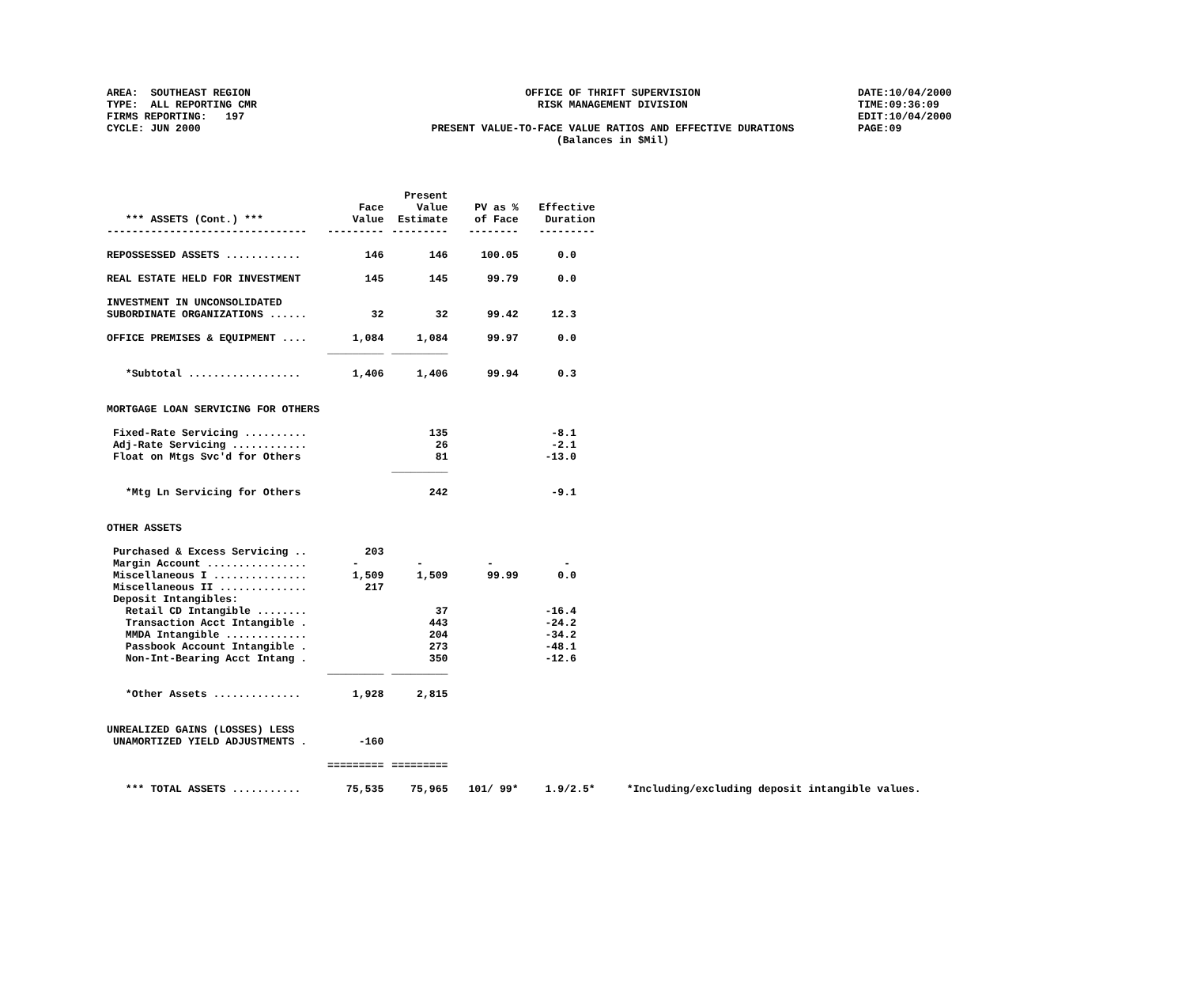AREA: SOUTHEAST REGION TYPE: ALL REPORTING CMR FIRMS REPORTING: 197 CYCLE: JUN 2000
OFFICE OF THRIFT SUPERVISION RISK MANAGEMENT DIVISION PRESENT VALUE-TO-FACE VALUE RATIOS AND EFFECTIVE DURATIONS (Balances in $Mil)
DATE:10/04/2000 TIME:09:36:09 EDIT:10/04/2000 PAGE:09
| *** ASSETS (Cont.) *** | Face Value | Present Value Estimate | PV as % of Face | Effective Duration | |
| --- | --- | --- | --- | --- | --- |
| -------------------------------- | --------- | --------- | -------- | --------- | |
| REPOSSESSED ASSETS ............ | 146 | 146 | 100.05 | 0.0 | |
| REAL ESTATE HELD FOR INVESTMENT | 145 | 145 | 99.79 | 0.0 | |
| INVESTMENT IN UNCONSOLIDATED | | | | | |
| SUBORDINATE ORGANIZATIONS ...... | 32 | 32 | 99.42 | 12.3 | |
| OFFICE PREMISES & EQUIPMENT .... | 1,084 | 1,084 | 99.97 | 0.0 | |
| | _________ | _________ | | | |
| *Subtotal .................. | 1,406 | 1,406 | 99.94 | 0.3 | |
| MORTGAGE LOAN SERVICING FOR OTHERS | | | | | |
| Fixed-Rate Servicing .......... | | 135 | | -8.1 | |
| Adj-Rate Servicing ............ | | 26 | | -2.1 | |
| Float on Mtgs Svc'd for Others | | 81 | | -13.0 | |
| | | _________ | | | |
| *Mtg Ln Servicing for Others | | 242 | | -9.1 | |
| OTHER ASSETS | | | | | |
| Purchased & Excess Servicing .. | 203 | | | | |
| Margin Account ................ | - | - | - | - | |
| Miscellaneous I ............... | 1,509 | 1,509 | 99.99 | 0.0 | |
| Miscellaneous II .............. | 217 | | | | |
| Deposit Intangibles: | | | | | |
| Retail CD Intangible ........ | | 37 | | -16.4 | |
| Transaction Acct Intangible . | | 443 | | -24.2 | |
| MMDA Intangible ............. | | 204 | | -34.2 | |
| Passbook Account Intangible . | | 273 | | -48.1 | |
| Non-Int-Bearing Acct Intang . | | 350 | | -12.6 | |
| | _________ | _________ | | | |
| *Other Assets .............. | 1,928 | 2,815 | | | |
| UNREALIZED GAINS (LOSSES) LESS | | | | | |
| UNAMORTIZED YIELD ADJUSTMENTS . | -160 | | | | |
| | ========= | ========= | | | |
| *** TOTAL ASSETS ........... | 75,535 | 75,965 | 101/ 99* | 1.9/2.5* | *Including/excluding deposit intangible values. |